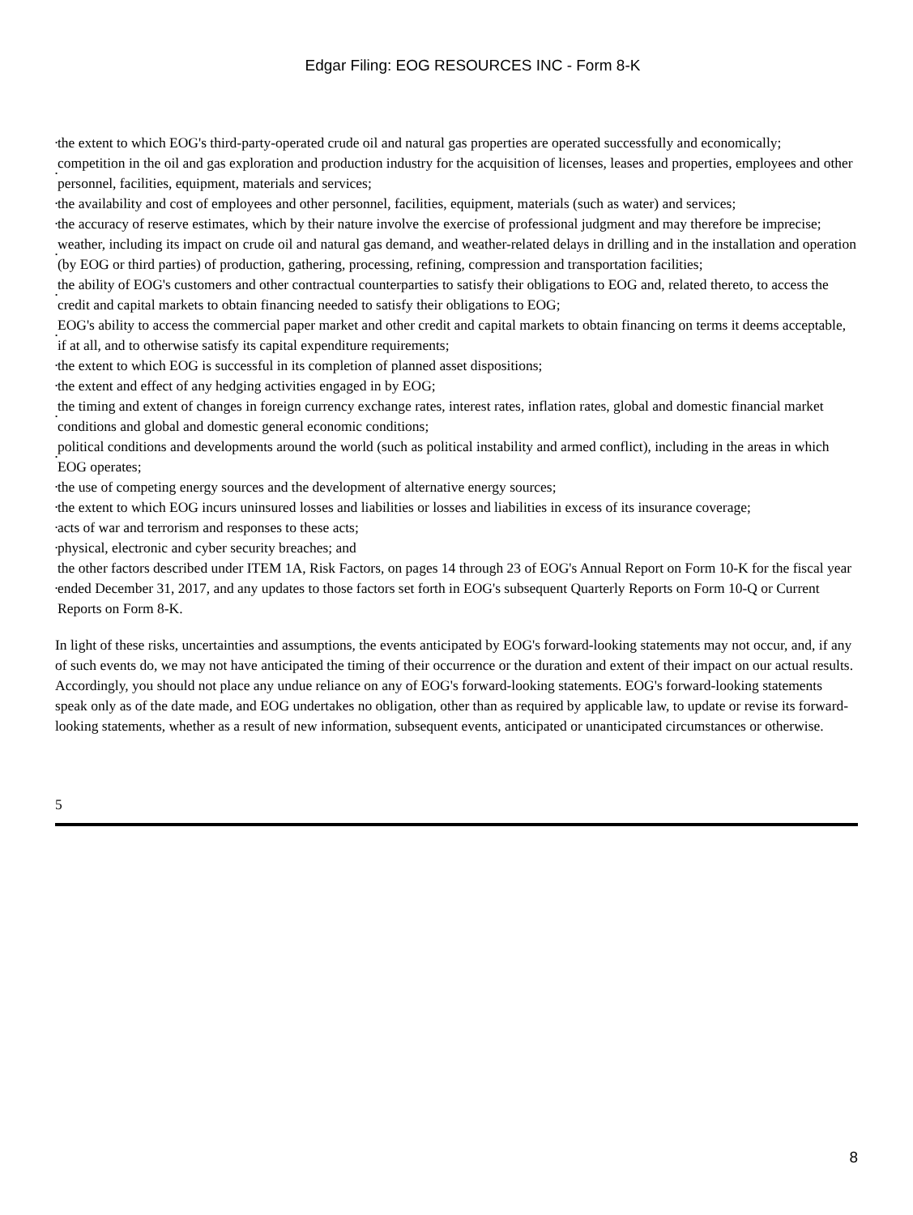Edgar Filing: EOG RESOURCES INC - Form 8-K
• the extent to which EOG's third-party-operated crude oil and natural gas properties are operated successfully and economically;
• competition in the oil and gas exploration and production industry for the acquisition of licenses, leases and properties, employees and other personnel, facilities, equipment, materials and services;
• the availability and cost of employees and other personnel, facilities, equipment, materials (such as water) and services;
• the accuracy of reserve estimates, which by their nature involve the exercise of professional judgment and may therefore be imprecise;
• weather, including its impact on crude oil and natural gas demand, and weather-related delays in drilling and in the installation and operation (by EOG or third parties) of production, gathering, processing, refining, compression and transportation facilities;
• the ability of EOG's customers and other contractual counterparties to satisfy their obligations to EOG and, related thereto, to access the credit and capital markets to obtain financing needed to satisfy their obligations to EOG;
• EOG's ability to access the commercial paper market and other credit and capital markets to obtain financing on terms it deems acceptable, if at all, and to otherwise satisfy its capital expenditure requirements;
• the extent to which EOG is successful in its completion of planned asset dispositions;
• the extent and effect of any hedging activities engaged in by EOG;
• the timing and extent of changes in foreign currency exchange rates, interest rates, inflation rates, global and domestic financial market conditions and global and domestic general economic conditions;
• political conditions and developments around the world (such as political instability and armed conflict), including in the areas in which EOG operates;
• the use of competing energy sources and the development of alternative energy sources;
• the extent to which EOG incurs uninsured losses and liabilities or losses and liabilities in excess of its insurance coverage;
• acts of war and terrorism and responses to these acts;
• physical, electronic and cyber security breaches; and
• the other factors described under ITEM 1A, Risk Factors, on pages 14 through 23 of EOG's Annual Report on Form 10-K for the fiscal year ended December 31, 2017, and any updates to those factors set forth in EOG's subsequent Quarterly Reports on Form 10-Q or Current Reports on Form 8-K.
In light of these risks, uncertainties and assumptions, the events anticipated by EOG's forward-looking statements may not occur, and, if any of such events do, we may not have anticipated the timing of their occurrence or the duration and extent of their impact on our actual results. Accordingly, you should not place any undue reliance on any of EOG's forward-looking statements. EOG's forward-looking statements speak only as of the date made, and EOG undertakes no obligation, other than as required by applicable law, to update or revise its forward-looking statements, whether as a result of new information, subsequent events, anticipated or unanticipated circumstances or otherwise.
5
8